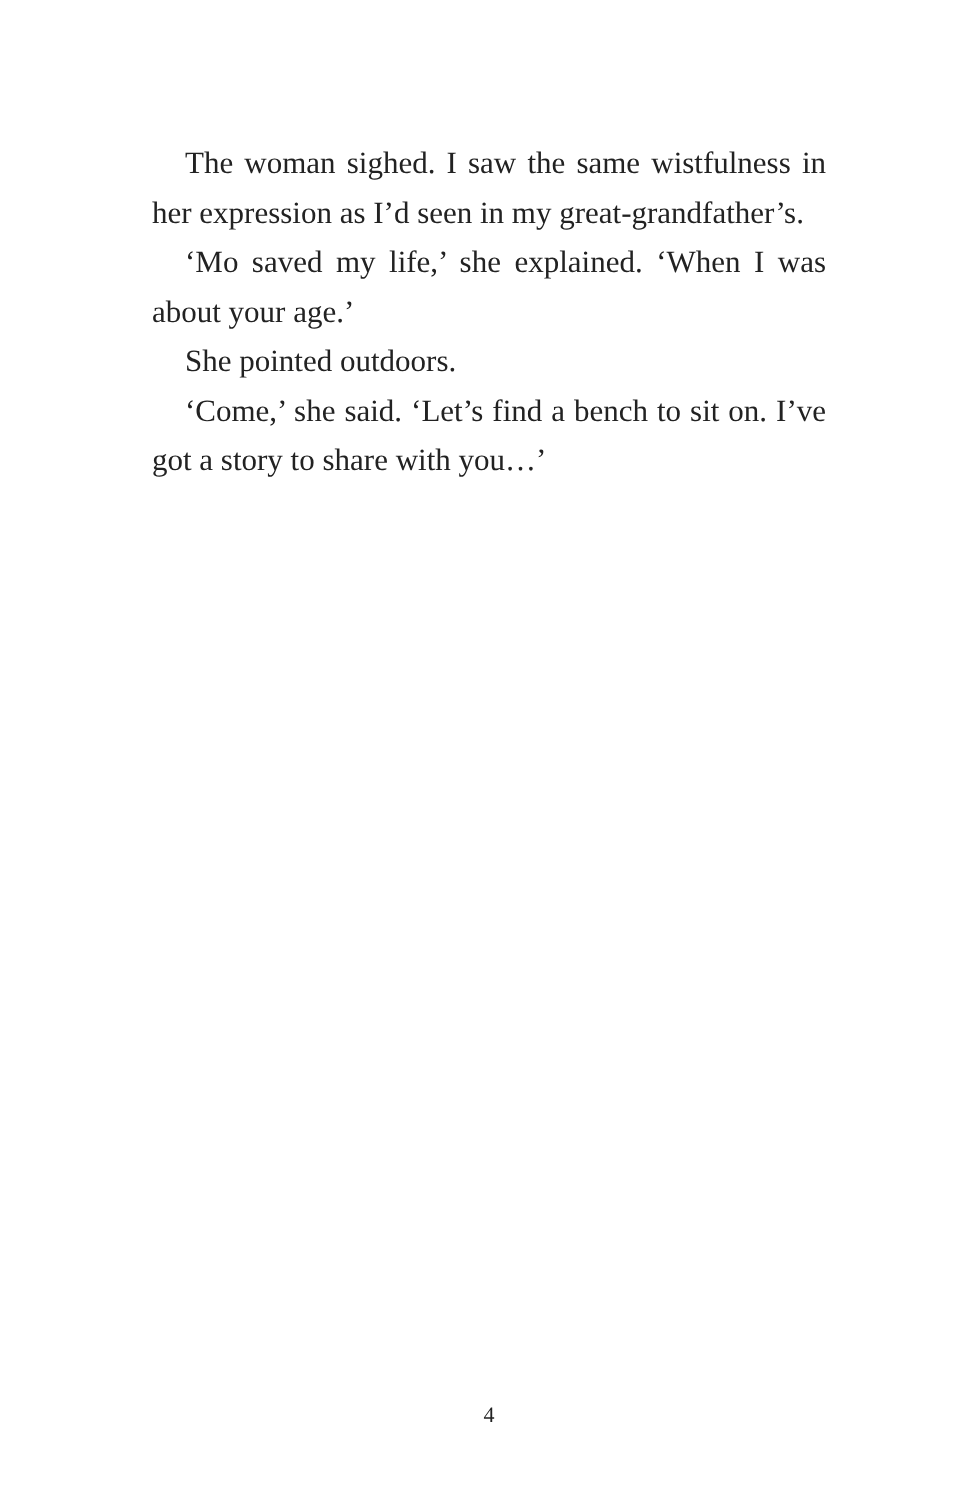The woman sighed. I saw the same wistfulness in her expression as I’d seen in my great-grandfather’s.
‘Mo saved my life,’ she explained. ‘When I was about your age.’
She pointed outdoors.
‘Come,’ she said. ‘Let’s find a bench to sit on. I’ve got a story to share with you…’
4